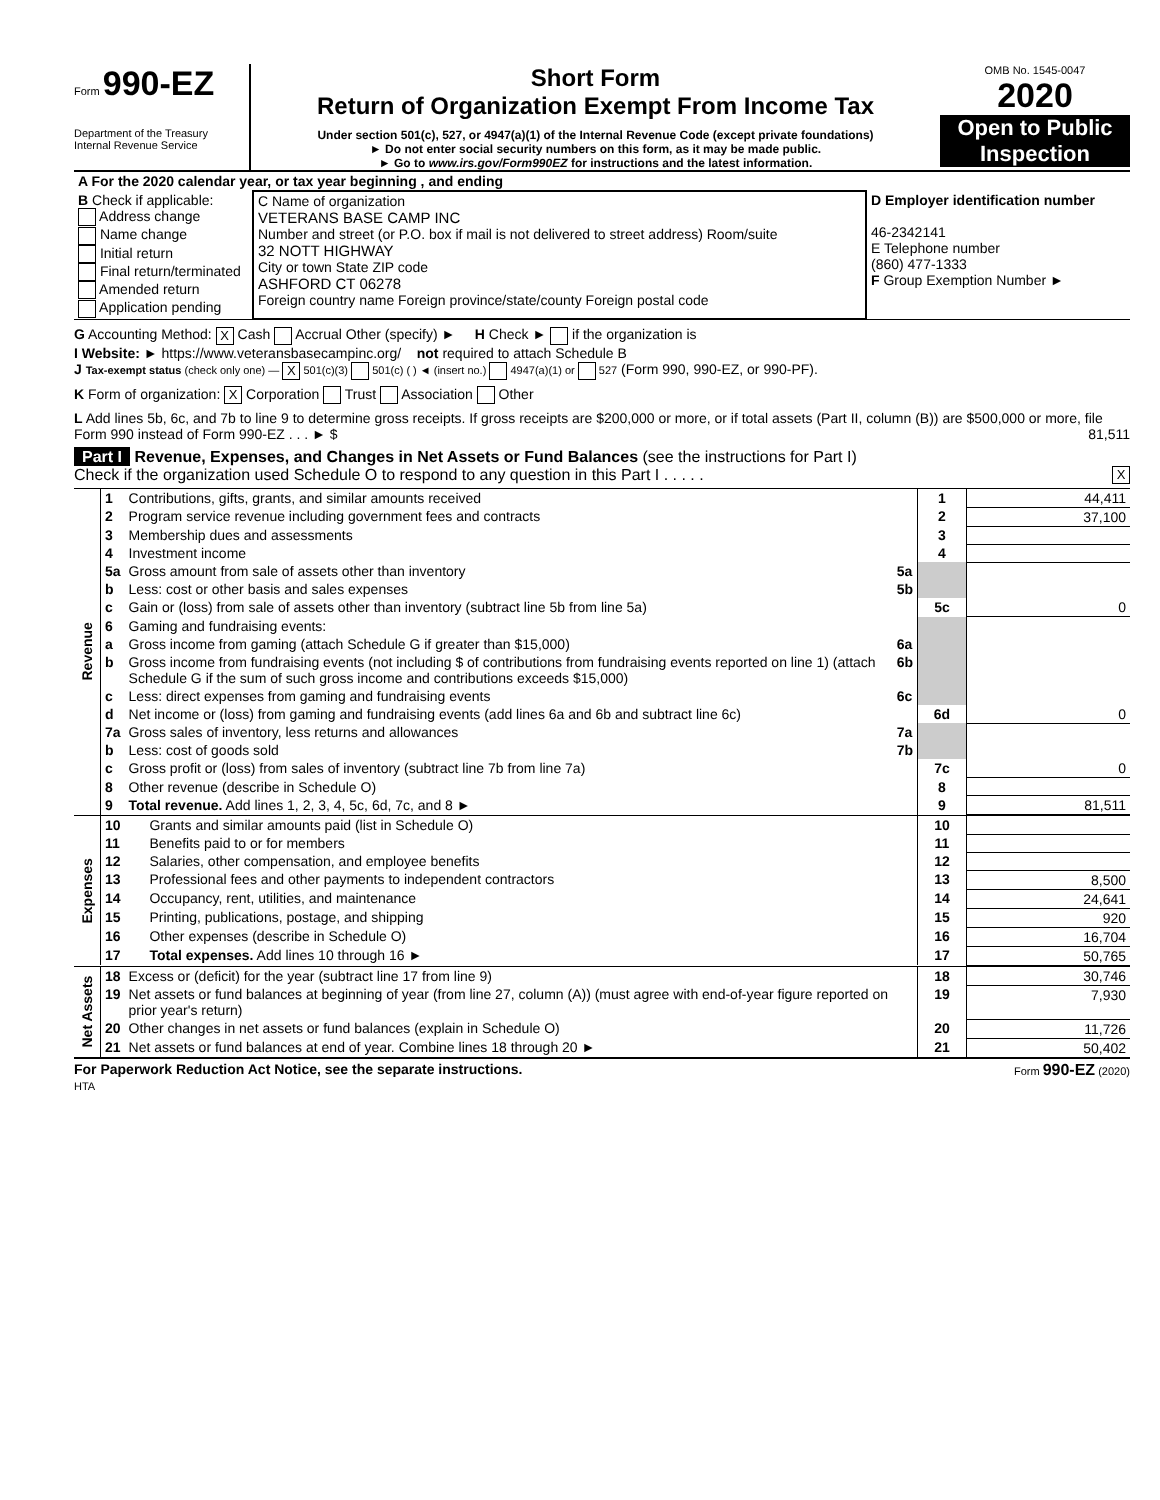Form 990-EZ
Department of the Treasury
Internal Revenue Service
Short Form
Return of Organization Exempt From Income Tax
Under section 501(c), 527, or 4947(a)(1) of the Internal Revenue Code (except private foundations)
► Do not enter social security numbers on this form, as it may be made public.
► Go to www.irs.gov/Form990EZ for instructions and the latest information.
OMB No. 1545-0047
2020
Open to Public Inspection
| A For the 2020 calendar year, or tax year beginning , and ending | | |
| B Check if applicable: Address change Name change Initial return Final return/terminated Amended return Application pending | C Name of organization VETERANS BASE CAMP INC Number and street (or P.O. box if mail is not delivered to street address) Room/suite 32 NOTT HIGHWAY City or town State ZIP code ASHFORD CT 06278 Foreign country name Foreign province/state/county Foreign postal code | D Employer identification number 46-2342141 E Telephone number (860) 477-1333 F Group Exemption Number ► |
G Accounting Method: X Cash Accrual Other (specify) ► H Check ► if the organization is
I Website: ► https://www.veteransbasecampinc.org/ not required to attach Schedule B
J Tax-exempt status (check only one) — X 501(c)(3) 501(c) ( ) ◄ (insert no.) 4947(a)(1) or 527 (Form 990, 990-EZ, or 990-PF).
K Form of organization: X Corporation Trust Association Other
L Add lines 5b, 6c, and 7b to line 9 to determine gross receipts. If gross receipts are $200,000 or more, or if total assets (Part II, column (B)) are $500,000 or more, file Form 990 instead of Form 990-EZ . . . ► $ 81,511
Part I Revenue, Expenses, and Changes in Net Assets or Fund Balances (see the instructions for Part I)
Check if the organization used Schedule O to respond to any question in this Part I . . . . . X
| Revenue | 1 | Contributions, gifts, grants, and similar amounts received | | 1 | 44,411 |
| | 2 | Program service revenue including government fees and contracts | | 2 | 37,100 |
| | 3 | Membership dues and assessments | | 3 | |
| | 4 | Investment income | | 4 | |
| | 5a | Gross amount from sale of assets other than inventory | 5a | | |
| | b | Less: cost or other basis and sales expenses | 5b | | |
| | c | Gain or (loss) from sale of assets other than inventory (subtract line 5b from line 5a) | | 5c | 0 |
| | 6 | Gaming and fundraising events: | | | |
| | a | Gross income from gaming (attach Schedule G if greater than $15,000) | 6a | | |
| | b | Gross income from fundraising events (not including $ of contributions from fundraising events reported on line 1) (attach Schedule G if the sum of such gross income and contributions exceeds $15,000) | 6b | | |
| | c | Less: direct expenses from gaming and fundraising events | 6c | | |
| | d | Net income or (loss) from gaming and fundraising events (add lines 6a and 6b and subtract line 6c) | | 6d | 0 |
| | 7a | Gross sales of inventory, less returns and allowances | 7a | | |
| | b | Less: cost of goods sold | 7b | | |
| | c | Gross profit or (loss) from sales of inventory (subtract line 7b from line 7a) | | 7c | 0 |
| | 8 | Other revenue (describe in Schedule O) | | 8 | |
| | 9 | Total revenue. Add lines 1, 2, 3, 4, 5c, 6d, 7c, and 8 ► | | 9 | 81,511 |
| Expenses | 10 | Grants and similar amounts paid (list in Schedule O) | 10 | |
| | 11 | Benefits paid to or for members | 11 | |
| | 12 | Salaries, other compensation, and employee benefits | 12 | |
| | 13 | Professional fees and other payments to independent contractors | 13 | 8,500 |
| | 14 | Occupancy, rent, utilities, and maintenance | 14 | 24,641 |
| | 15 | Printing, publications, postage, and shipping | 15 | 920 |
| | 16 | Other expenses (describe in Schedule O) | 16 | 16,704 |
| | 17 | Total expenses. Add lines 10 through 16 ► | 17 | 50,765 |
| Net Assets | 18 | Excess or (deficit) for the year (subtract line 17 from line 9) | 18 | 30,746 |
| | 19 | Net assets or fund balances at beginning of year (from line 27, column (A)) (must agree with end-of-year figure reported on prior year's return) | 19 | 7,930 |
| | 20 | Other changes in net assets or fund balances (explain in Schedule O) | 20 | 11,726 |
| | 21 | Net assets or fund balances at end of year. Combine lines 18 through 20 ► | 21 | 50,402 |
For Paperwork Reduction Act Notice, see the separate instructions. Form 990-EZ (2020)
HTA